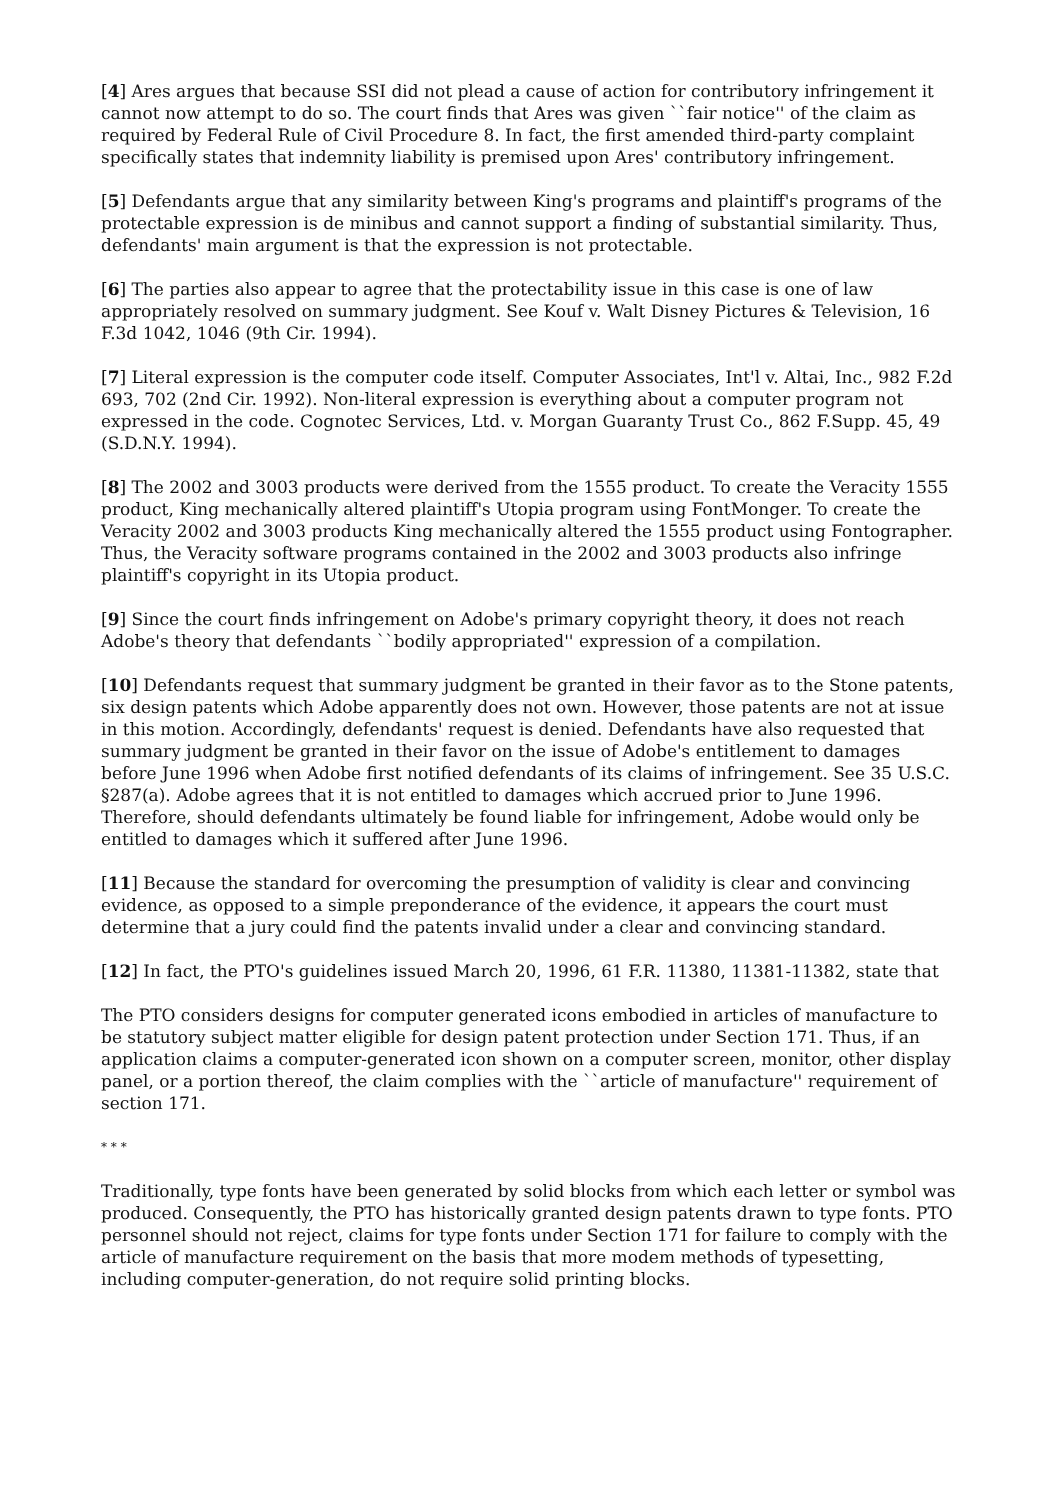[4] Ares argues that because SSI did not plead a cause of action for contributory infringement it cannot now attempt to do so. The court finds that Ares was given ``fair notice'' of the claim as required by Federal Rule of Civil Procedure 8. In fact, the first amended third-party complaint specifically states that indemnity liability is premised upon Ares' contributory infringement.
[5] Defendants argue that any similarity between King's programs and plaintiff's programs of the protectable expression is de minibus and cannot support a finding of substantial similarity. Thus, defendants' main argument is that the expression is not protectable.
[6] The parties also appear to agree that the protectability issue in this case is one of law appropriately resolved on summary judgment. See Kouf v. Walt Disney Pictures & Television, 16 F.3d 1042, 1046 (9th Cir. 1994).
[7] Literal expression is the computer code itself. Computer Associates, Int'l v. Altai, Inc., 982 F.2d 693, 702 (2nd Cir. 1992). Non-literal expression is everything about a computer program not expressed in the code. Cognotec Services, Ltd. v. Morgan Guaranty Trust Co., 862 F.Supp. 45, 49 (S.D.N.Y. 1994).
[8] The 2002 and 3003 products were derived from the 1555 product. To create the Veracity 1555 product, King mechanically altered plaintiff's Utopia program using FontMonger. To create the Veracity 2002 and 3003 products King mechanically altered the 1555 product using Fontographer. Thus, the Veracity software programs contained in the 2002 and 3003 products also infringe plaintiff's copyright in its Utopia product.
[9] Since the court finds infringement on Adobe's primary copyright theory, it does not reach Adobe's theory that defendants ``bodily appropriated'' expression of a compilation.
[10] Defendants request that summary judgment be granted in their favor as to the Stone patents, six design patents which Adobe apparently does not own. However, those patents are not at issue in this motion. Accordingly, defendants' request is denied. Defendants have also requested that summary judgment be granted in their favor on the issue of Adobe's entitlement to damages before June 1996 when Adobe first notified defendants of its claims of infringement. See 35 U.S.C. §287(a). Adobe agrees that it is not entitled to damages which accrued prior to June 1996. Therefore, should defendants ultimately be found liable for infringement, Adobe would only be entitled to damages which it suffered after June 1996.
[11] Because the standard for overcoming the presumption of validity is clear and convincing evidence, as opposed to a simple preponderance of the evidence, it appears the court must determine that a jury could find the patents invalid under a clear and convincing standard.
[12] In fact, the PTO's guidelines issued March 20, 1996, 61 F.R. 11380, 11381-11382, state that
The PTO considers designs for computer generated icons embodied in articles of manufacture to be statutory subject matter eligible for design patent protection under Section 171. Thus, if an application claims a computer-generated icon shown on a computer screen, monitor, other display panel, or a portion thereof, the claim complies with the ``article of manufacture'' requirement of section 171.
* * *
Traditionally, type fonts have been generated by solid blocks from which each letter or symbol was produced. Consequently, the PTO has historically granted design patents drawn to type fonts. PTO personnel should not reject, claims for type fonts under Section 171 for failure to comply with the article of manufacture requirement on the basis that more modem methods of typesetting, including computer-generation, do not require solid printing blocks.